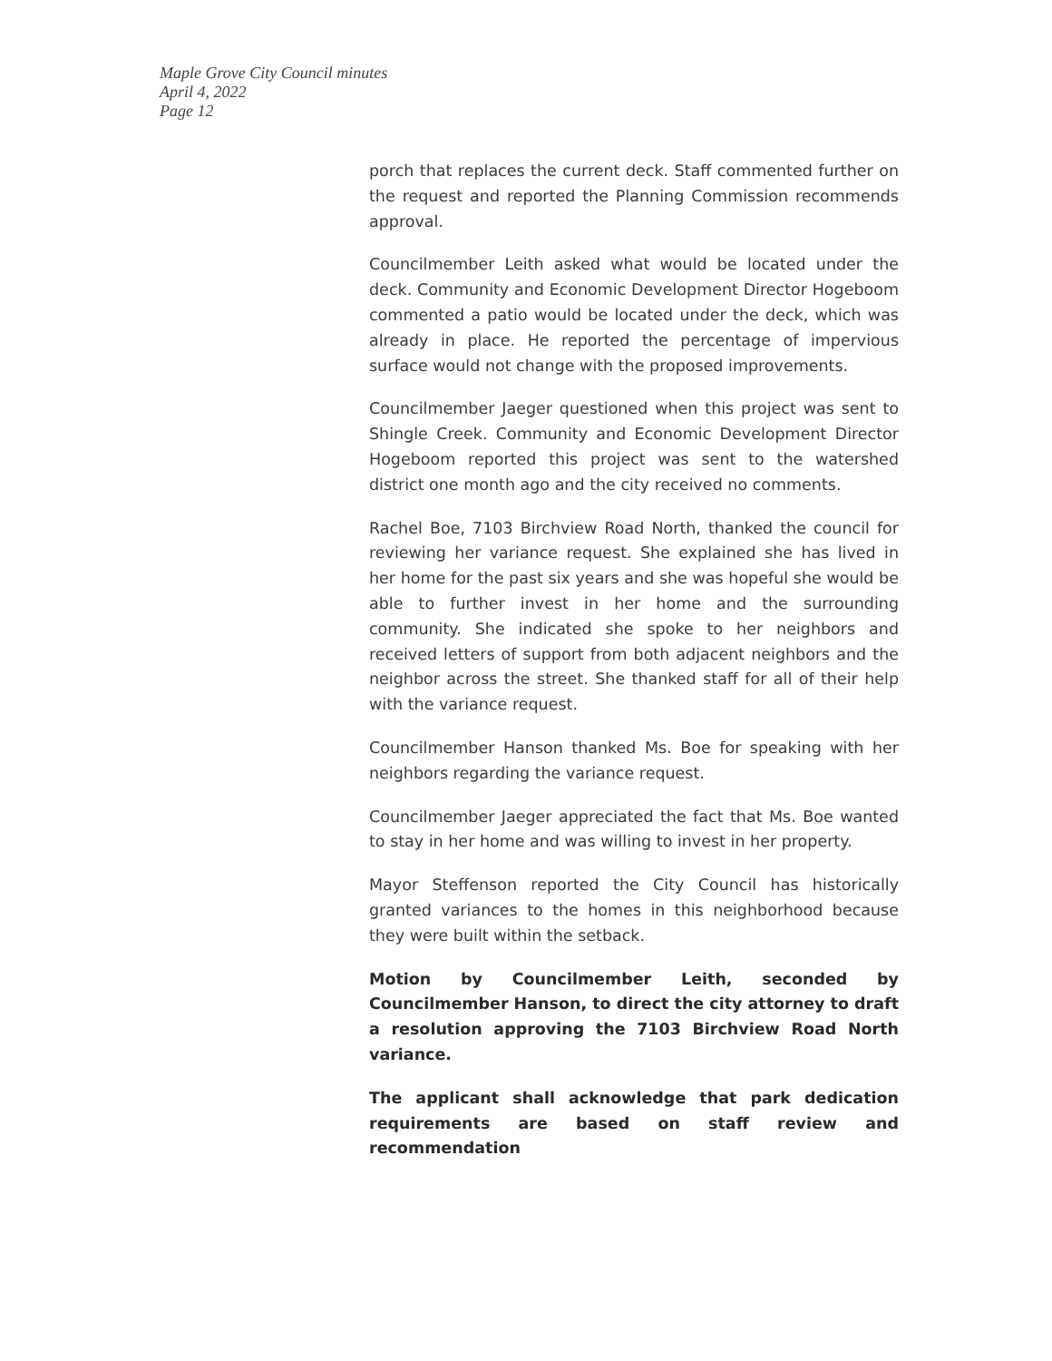Maple Grove City Council minutes
April 4, 2022
Page 12
porch that replaces the current deck. Staff commented further on the request and reported the Planning Commission recommends approval.
Councilmember Leith asked what would be located under the deck. Community and Economic Development Director Hogeboom commented a patio would be located under the deck, which was already in place. He reported the percentage of impervious surface would not change with the proposed improvements.
Councilmember Jaeger questioned when this project was sent to Shingle Creek. Community and Economic Development Director Hogeboom reported this project was sent to the watershed district one month ago and the city received no comments.
Rachel Boe, 7103 Birchview Road North, thanked the council for reviewing her variance request. She explained she has lived in her home for the past six years and she was hopeful she would be able to further invest in her home and the surrounding community. She indicated she spoke to her neighbors and received letters of support from both adjacent neighbors and the neighbor across the street. She thanked staff for all of their help with the variance request.
Councilmember Hanson thanked Ms. Boe for speaking with her neighbors regarding the variance request.
Councilmember Jaeger appreciated the fact that Ms. Boe wanted to stay in her home and was willing to invest in her property.
Mayor Steffenson reported the City Council has historically granted variances to the homes in this neighborhood because they were built within the setback.
Motion by Councilmember Leith, seconded by Councilmember Hanson, to direct the city attorney to draft a resolution approving the 7103 Birchview Road North variance.
The applicant shall acknowledge that park dedication requirements are based on staff review and recommendation